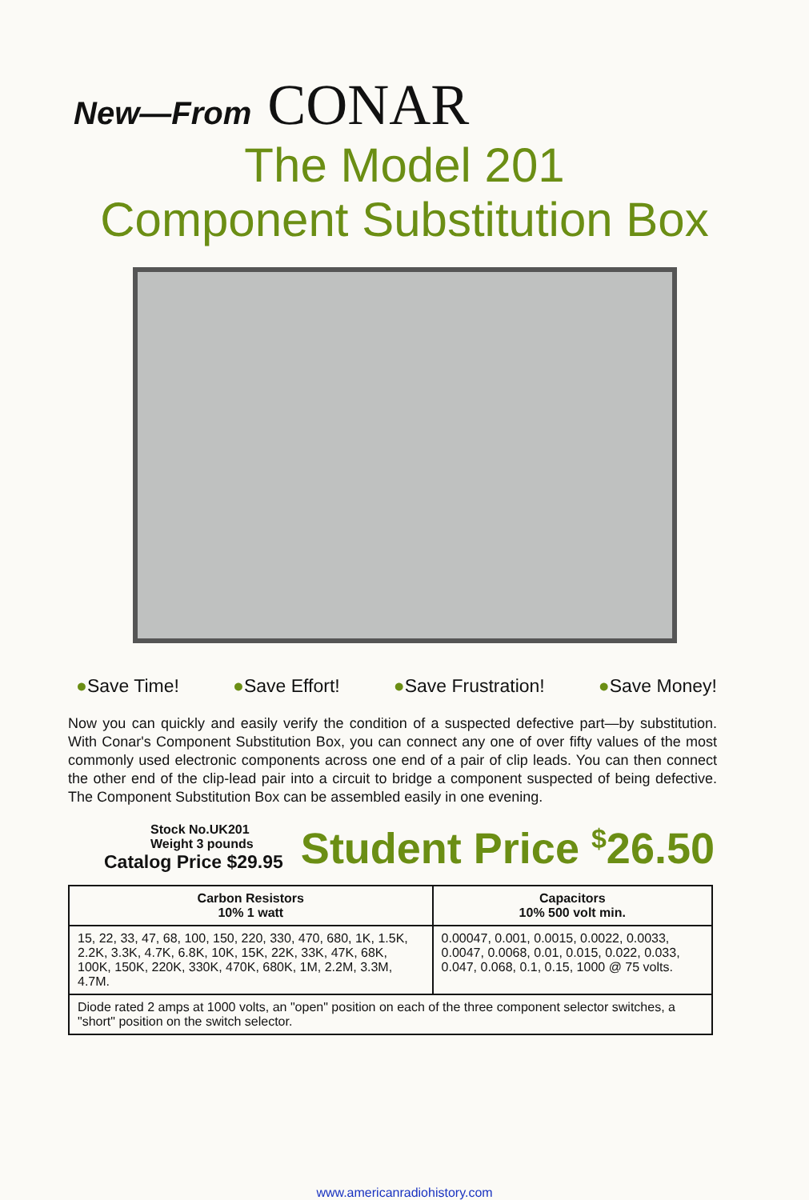New—From CONAR
The Model 201
Component Substitution Box
●Save Time! ●Save Effort! ●Save Frustration! ●Save Money!
Now you can quickly and easily verify the condition of a suspected defective part—by substitution. With Conar's Component Substitution Box, you can connect any one of over fifty values of the most commonly used electronic components across one end of a pair of clip leads. You can then connect the other end of the clip-lead pair into a circuit to bridge a component suspected of being defective. The Component Substitution Box can be assembled easily in one evening.
Stock No.UK201
Weight 3 pounds
Catalog Price $29.95
Student Price <sup>$</sup>26.50
| Carbon Resistors 10% 1 watt | Capacitors 10% 500 volt min. |
| --- | --- |
| 15, 22, 33, 47, 68, 100, 150, 220, 330, 470, 680, 1K, 1.5K, 2.2K, 3.3K, 4.7K, 6.8K, 10K, 15K, 22K, 33K, 47K, 68K, 100K, 150K, 220K, 330K, 470K, 680K, 1M, 2.2M, 3.3M, 4.7M. | 0.00047, 0.001, 0.0015, 0.0022, 0.0033, 0.0047, 0.0068, 0.01, 0.015, 0.022, 0.033, 0.047, 0.068, 0.1, 0.15, 1000 @ 75 volts. |
| Diode rated 2 amps at 1000 volts, an "open" position on each of the three component selector switches, a "short" position on the switch selector. | |
www.americanradiohistory.com